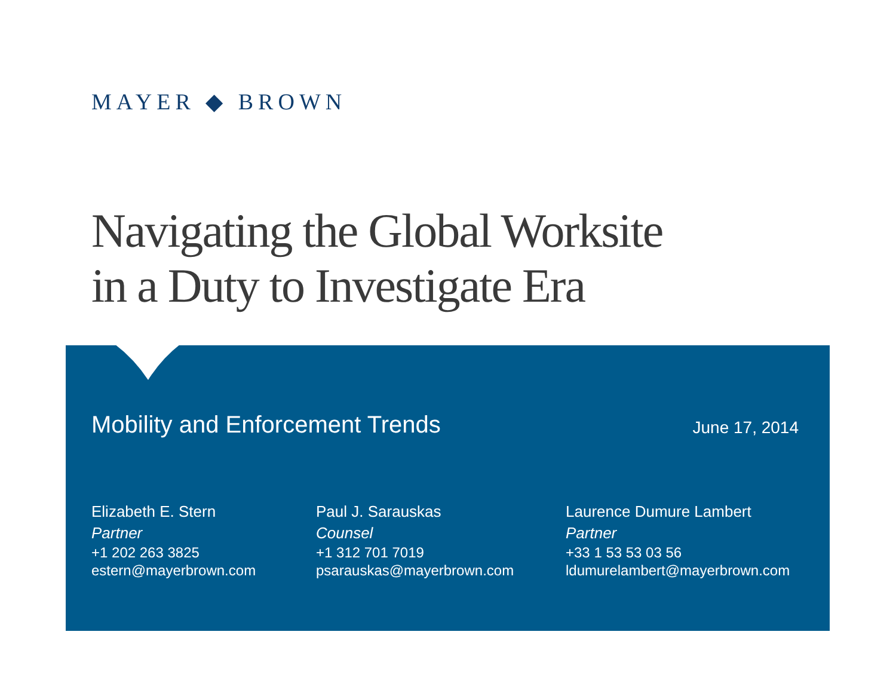MAYER ◆ BROWN
Navigating the Global Worksite
in a Duty to Investigate Era
Mobility and Enforcement Trends
June 17, 2014
Elizabeth E. Stern
Partner
+1 202 263 3825
estern@mayerbrown.com
Paul J. Sarauskas
Counsel
+1 312 701 7019
psarauskas@mayerbrown.com
Laurence Dumure Lambert
Partner
+33 1 53 53 03 56
ldumurelambert@mayerbrown.com